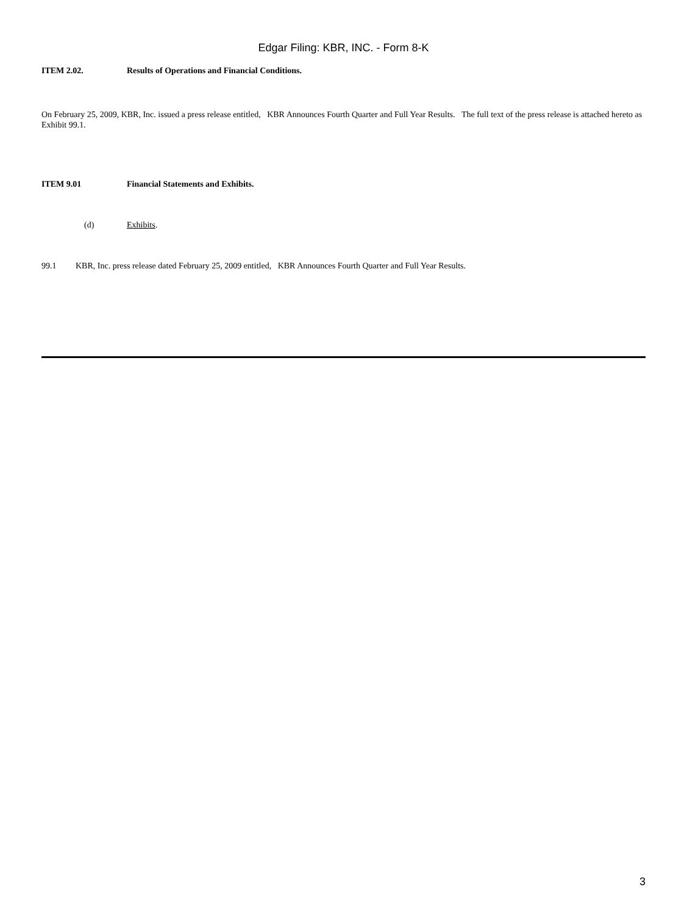Edgar Filing: KBR, INC. - Form 8-K
ITEM 2.02. Results of Operations and Financial Conditions.
On February 25, 2009, KBR, Inc. issued a press release entitled, KBR Announces Fourth Quarter and Full Year Results. The full text of the press release is attached hereto as Exhibit 99.1.
ITEM 9.01 Financial Statements and Exhibits.
(d) Exhibits.
99.1 KBR, Inc. press release dated February 25, 2009 entitled, KBR Announces Fourth Quarter and Full Year Results.
3